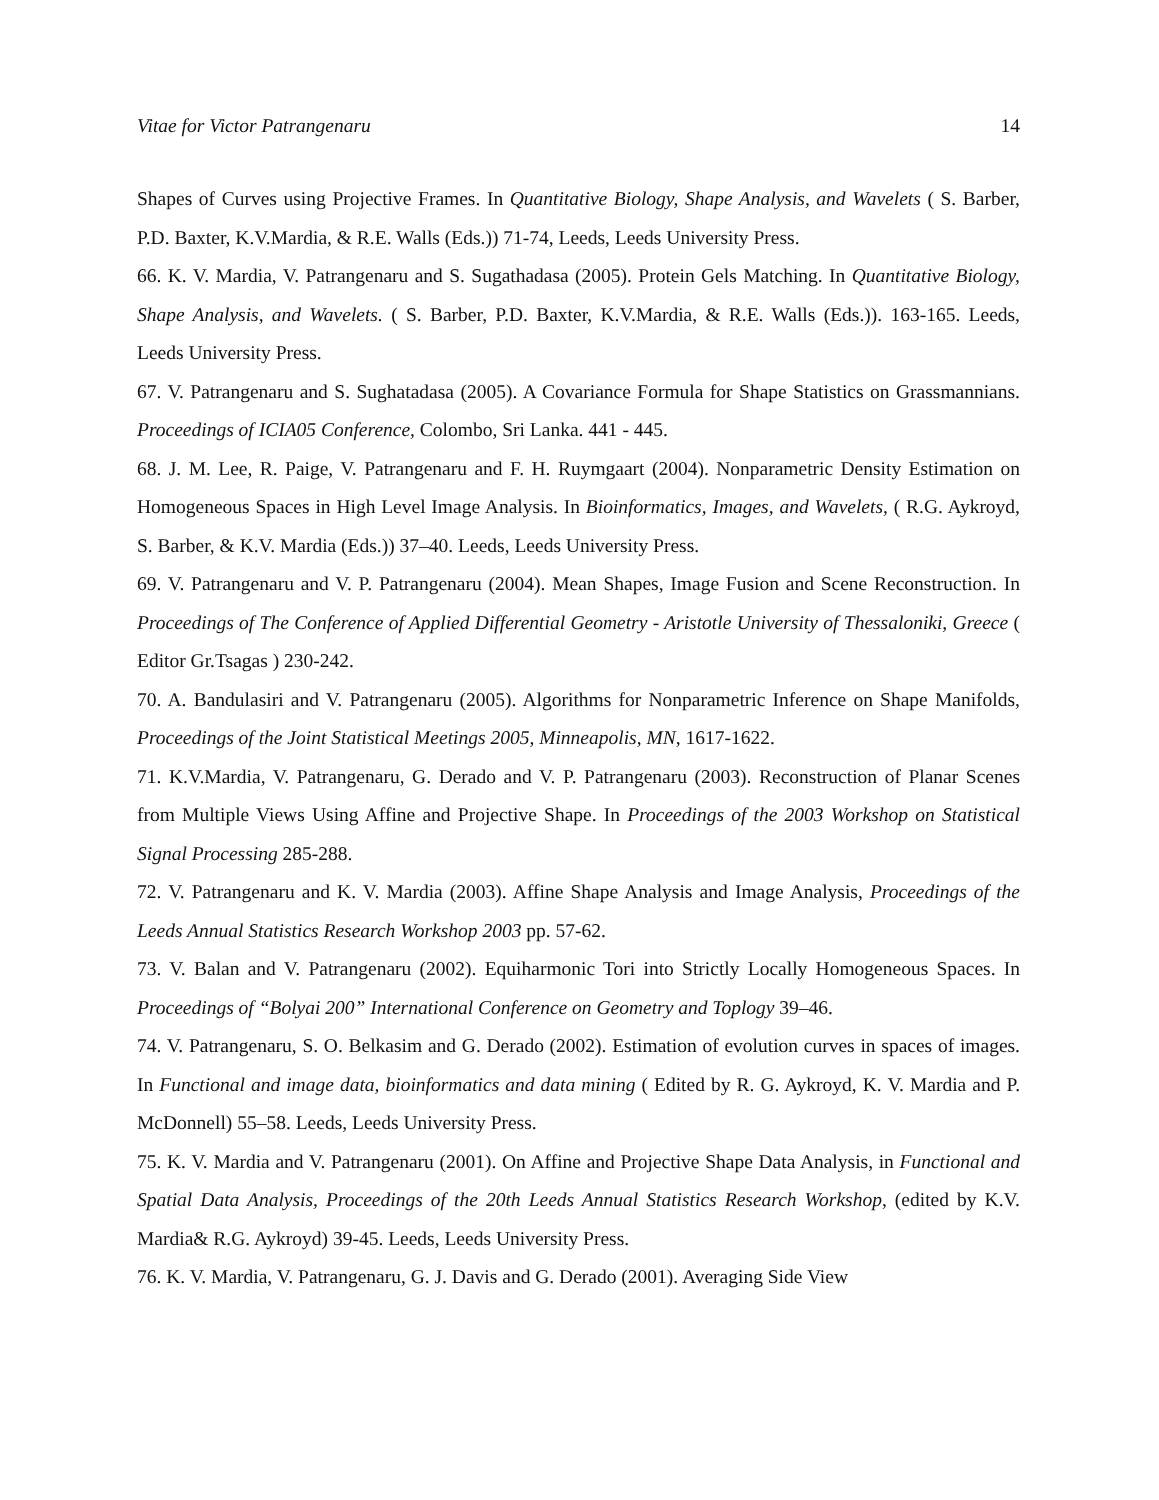Vitae for Victor Patrangenaru 14
Shapes of Curves using Projective Frames. In Quantitative Biology, Shape Analysis, and Wavelets ( S. Barber, P.D. Baxter, K.V.Mardia, & R.E. Walls (Eds.)) 71-74, Leeds, Leeds University Press.
66. K. V. Mardia, V. Patrangenaru and S. Sugathadasa (2005). Protein Gels Matching. In Quantitative Biology, Shape Analysis, and Wavelets. ( S. Barber, P.D. Baxter, K.V.Mardia, & R.E. Walls (Eds.)). 163-165. Leeds, Leeds University Press.
67. V. Patrangenaru and S. Sughatadasa (2005). A Covariance Formula for Shape Statistics on Grassmannians. Proceedings of ICIA05 Conference, Colombo, Sri Lanka. 441 - 445.
68. J. M. Lee, R. Paige, V. Patrangenaru and F. H. Ruymgaart (2004). Nonparametric Density Estimation on Homogeneous Spaces in High Level Image Analysis. In Bioinformatics, Images, and Wavelets, ( R.G. Aykroyd, S. Barber, & K.V. Mardia (Eds.)) 37–40. Leeds, Leeds University Press.
69. V. Patrangenaru and V. P. Patrangenaru (2004). Mean Shapes, Image Fusion and Scene Reconstruction. In Proceedings of The Conference of Applied Differential Geometry - Aristotle University of Thessaloniki, Greece ( Editor Gr.Tsagas ) 230-242.
70. A. Bandulasiri and V. Patrangenaru (2005). Algorithms for Nonparametric Inference on Shape Manifolds, Proceedings of the Joint Statistical Meetings 2005, Minneapolis, MN, 1617-1622.
71. K.V.Mardia, V. Patrangenaru, G. Derado and V. P. Patrangenaru (2003). Reconstruction of Planar Scenes from Multiple Views Using Affine and Projective Shape. In Proceedings of the 2003 Workshop on Statistical Signal Processing 285-288.
72. V. Patrangenaru and K. V. Mardia (2003). Affine Shape Analysis and Image Analysis, Proceedings of the Leeds Annual Statistics Research Workshop 2003 pp. 57-62.
73. V. Balan and V. Patrangenaru (2002). Equiharmonic Tori into Strictly Locally Homogeneous Spaces. In Proceedings of “Bolyai 200” International Conference on Geometry and Toplogy 39–46.
74. V. Patrangenaru, S. O. Belkasim and G. Derado (2002). Estimation of evolution curves in spaces of images. In Functional and image data, bioinformatics and data mining ( Edited by R. G. Aykroyd, K. V. Mardia and P. McDonnell) 55–58. Leeds, Leeds University Press.
75. K. V. Mardia and V. Patrangenaru (2001). On Affine and Projective Shape Data Analysis, in Functional and Spatial Data Analysis, Proceedings of the 20th Leeds Annual Statistics Research Workshop, (edited by K.V. Mardia& R.G. Aykroyd) 39-45. Leeds, Leeds University Press.
76. K. V. Mardia, V. Patrangenaru, G. J. Davis and G. Derado (2001). Averaging Side View